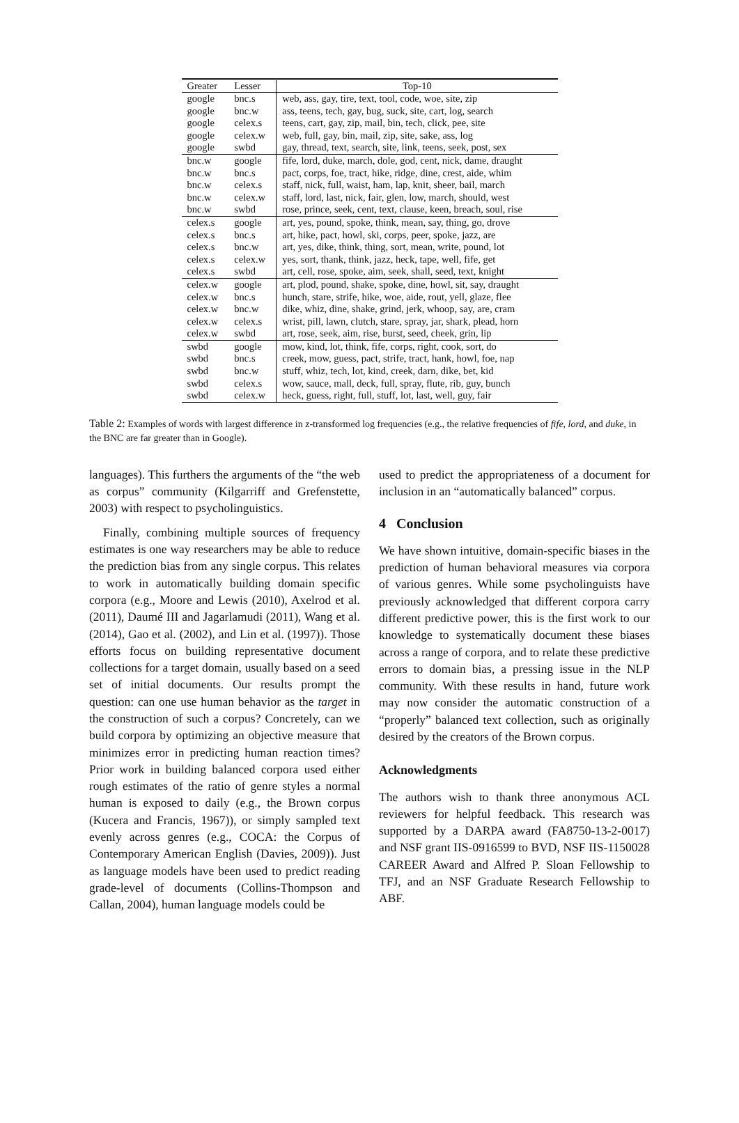| Greater | Lesser | Top-10 |
| --- | --- | --- |
| google | bnc.s | web, ass, gay, tire, text, tool, code, woe, site, zip |
| google | bnc.w | ass, teens, tech, gay, bug, suck, site, cart, log, search |
| google | celex.s | teens, cart, gay, zip, mail, bin, tech, click, pee, site |
| google | celex.w | web, full, gay, bin, mail, zip, site, sake, ass, log |
| google | swbd | gay, thread, text, search, site, link, teens, seek, post, sex |
| bnc.w | google | fife, lord, duke, march, dole, god, cent, nick, dame, draught |
| bnc.w | bnc.s | pact, corps, foe, tract, hike, ridge, dine, crest, aide, whim |
| bnc.w | celex.s | staff, nick, full, waist, ham, lap, knit, sheer, bail, march |
| bnc.w | celex.w | staff, lord, last, nick, fair, glen, low, march, should, west |
| bnc.w | swbd | rose, prince, seek, cent, text, clause, keen, breach, soul, rise |
| celex.s | google | art, yes, pound, spoke, think, mean, say, thing, go, drove |
| celex.s | bnc.s | art, hike, pact, howl, ski, corps, peer, spoke, jazz, are |
| celex.s | bnc.w | art, yes, dike, think, thing, sort, mean, write, pound, lot |
| celex.s | celex.w | yes, sort, thank, think, jazz, heck, tape, well, fife, get |
| celex.s | swbd | art, cell, rose, spoke, aim, seek, shall, seed, text, knight |
| celex.w | google | art, plod, pound, shake, spoke, dine, howl, sit, say, draught |
| celex.w | bnc.s | hunch, stare, strife, hike, woe, aide, rout, yell, glaze, flee |
| celex.w | bnc.w | dike, whiz, dine, shake, grind, jerk, whoop, say, are, cram |
| celex.w | celex.s | wrist, pill, lawn, clutch, stare, spray, jar, shark, plead, horn |
| celex.w | swbd | art, rose, seek, aim, rise, burst, seed, cheek, grin, lip |
| swbd | google | mow, kind, lot, think, fife, corps, right, cook, sort, do |
| swbd | bnc.s | creek, mow, guess, pact, strife, tract, hank, howl, foe, nap |
| swbd | bnc.w | stuff, whiz, tech, lot, kind, creek, darn, dike, bet, kid |
| swbd | celex.s | wow, sauce, mall, deck, full, spray, flute, rib, guy, bunch |
| swbd | celex.w | heck, guess, right, full, stuff, lot, last, well, guy, fair |
Table 2: Examples of words with largest difference in z-transformed log frequencies (e.g., the relative frequencies of fife, lord, and duke, in the BNC are far greater than in Google).
languages). This furthers the arguments of the “the web as corpus” community (Kilgarriff and Grefenstette, 2003) with respect to psycholinguistics.
Finally, combining multiple sources of frequency estimates is one way researchers may be able to reduce the prediction bias from any single corpus. This relates to work in automatically building domain specific corpora (e.g., Moore and Lewis (2010), Axelrod et al. (2011), Daumé III and Jagarlamudi (2011), Wang et al. (2014), Gao et al. (2002), and Lin et al. (1997)). Those efforts focus on building representative document collections for a target domain, usually based on a seed set of initial documents. Our results prompt the question: can one use human behavior as the target in the construction of such a corpus? Concretely, can we build corpora by optimizing an objective measure that minimizes error in predicting human reaction times? Prior work in building balanced corpora used either rough estimates of the ratio of genre styles a normal human is exposed to daily (e.g., the Brown corpus (Kucera and Francis, 1967)), or simply sampled text evenly across genres (e.g., COCA: the Corpus of Contemporary American English (Davies, 2009)). Just as language models have been used to predict reading grade-level of documents (Collins-Thompson and Callan, 2004), human language models could be
used to predict the appropriateness of a document for inclusion in an “automatically balanced” corpus.
4 Conclusion
We have shown intuitive, domain-specific biases in the prediction of human behavioral measures via corpora of various genres. While some psycholinguists have previously acknowledged that different corpora carry different predictive power, this is the first work to our knowledge to systematically document these biases across a range of corpora, and to relate these predictive errors to domain bias, a pressing issue in the NLP community. With these results in hand, future work may now consider the automatic construction of a “properly” balanced text collection, such as originally desired by the creators of the Brown corpus.
Acknowledgments
The authors wish to thank three anonymous ACL reviewers for helpful feedback. This research was supported by a DARPA award (FA8750-13-2-0017) and NSF grant IIS-0916599 to BVD, NSF IIS-1150028 CAREER Award and Alfred P. Sloan Fellowship to TFJ, and an NSF Graduate Research Fellowship to ABF.